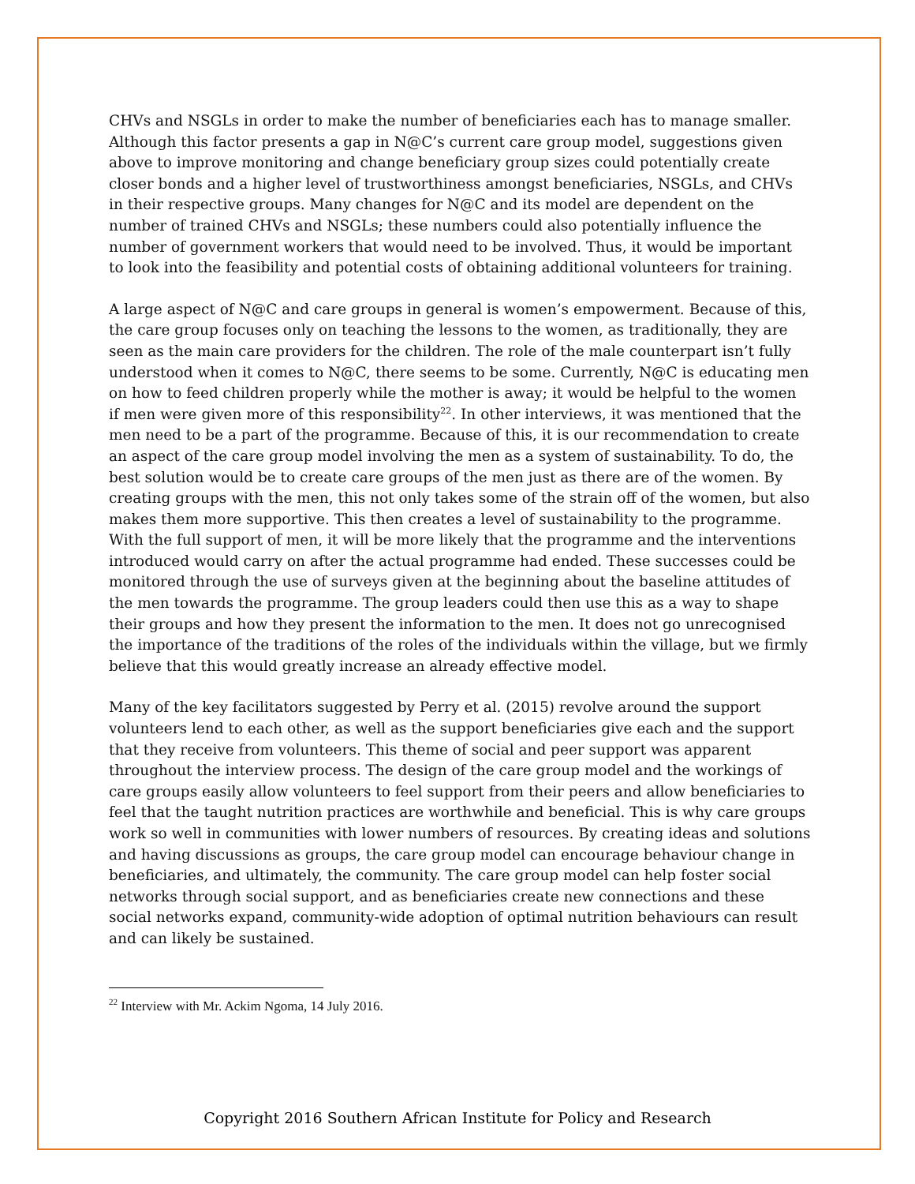CHVs and NSGLs in order to make the number of beneficiaries each has to manage smaller. Although this factor presents a gap in N@C’s current care group model, suggestions given above to improve monitoring and change beneficiary group sizes could potentially create closer bonds and a higher level of trustworthiness amongst beneficiaries, NSGLs, and CHVs in their respective groups. Many changes for N@C and its model are dependent on the number of trained CHVs and NSGLs; these numbers could also potentially influence the number of government workers that would need to be involved. Thus, it would be important to look into the feasibility and potential costs of obtaining additional volunteers for training.
A large aspect of N@C and care groups in general is women’s empowerment. Because of this, the care group focuses only on teaching the lessons to the women, as traditionally, they are seen as the main care providers for the children. The role of the male counterpart isn’t fully understood when it comes to N@C, there seems to be some. Currently, N@C is educating men on how to feed children properly while the mother is away; it would be helpful to the women if men were given more of this responsibility<sup>22</sup>. In other interviews, it was mentioned that the men need to be a part of the programme. Because of this, it is our recommendation to create an aspect of the care group model involving the men as a system of sustainability. To do, the best solution would be to create care groups of the men just as there are of the women. By creating groups with the men, this not only takes some of the strain off of the women, but also makes them more supportive. This then creates a level of sustainability to the programme. With the full support of men, it will be more likely that the programme and the interventions introduced would carry on after the actual programme had ended. These successes could be monitored through the use of surveys given at the beginning about the baseline attitudes of the men towards the programme. The group leaders could then use this as a way to shape their groups and how they present the information to the men. It does not go unrecognised the importance of the traditions of the roles of the individuals within the village, but we firmly believe that this would greatly increase an already effective model.
Many of the key facilitators suggested by Perry et al. (2015) revolve around the support volunteers lend to each other, as well as the support beneficiaries give each and the support that they receive from volunteers. This theme of social and peer support was apparent throughout the interview process. The design of the care group model and the workings of care groups easily allow volunteers to feel support from their peers and allow beneficiaries to feel that the taught nutrition practices are worthwhile and beneficial. This is why care groups work so well in communities with lower numbers of resources. By creating ideas and solutions and having discussions as groups, the care group model can encourage behaviour change in beneficiaries, and ultimately, the community. The care group model can help foster social networks through social support, and as beneficiaries create new connections and these social networks expand, community-wide adoption of optimal nutrition behaviours can result and can likely be sustained.
<sup>22</sup> Interview with Mr. Ackim Ngoma, 14 July 2016.
Copyright 2016 Southern African Institute for Policy and Research